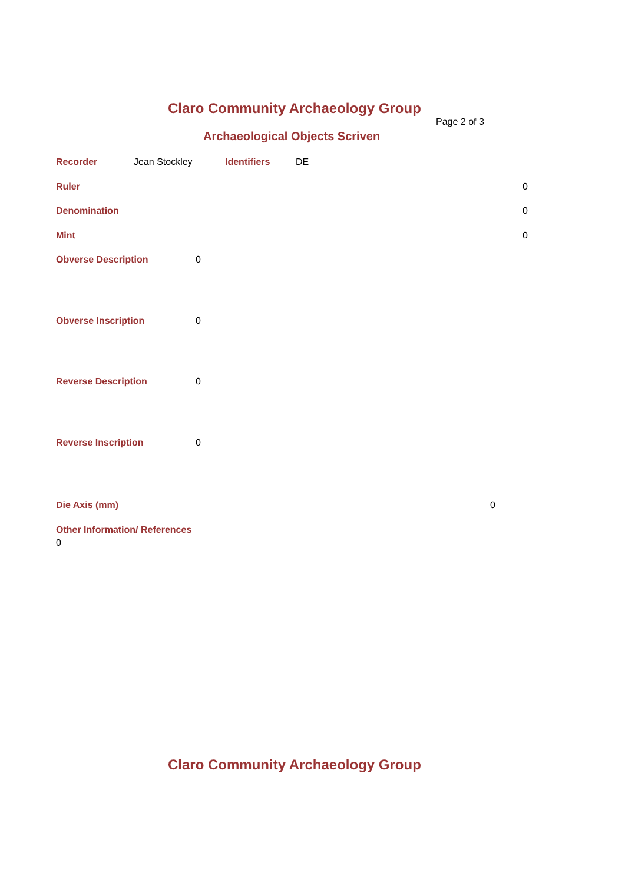Claro Community Archaeology Group
Page 2 of 3
Archaeological Objects Scriven
Recorder Jean Stockley Identifiers DE
Ruler 0
Denomination 0
Mint 0
Obverse Description 0
Obverse Inscription 0
Reverse Description 0
Reverse Inscription 0
Die Axis (mm) 0
Other Information/ References
0
Claro Community Archaeology Group